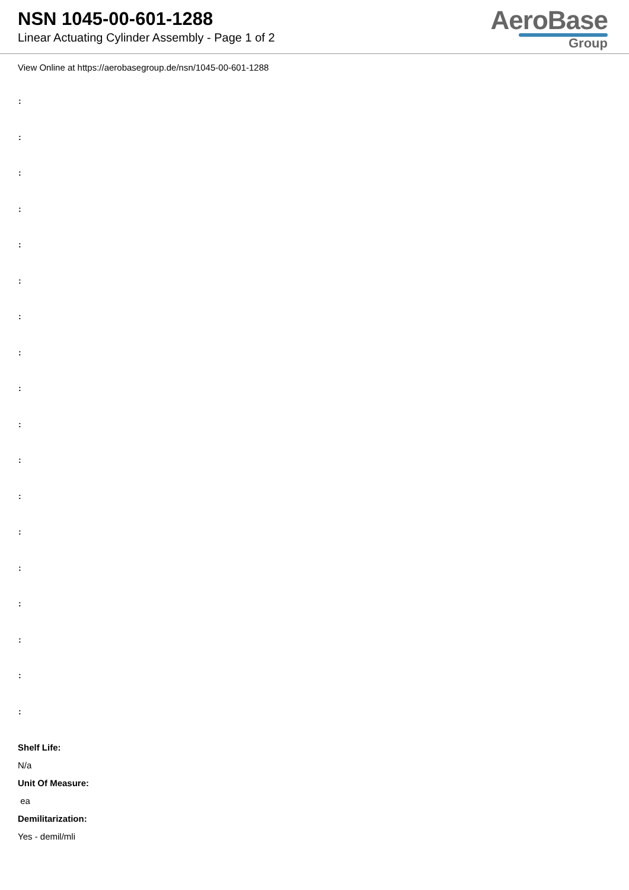NSN 1045-00-601-1288
Linear Actuating Cylinder Assembly - Page 1 of 2
AeroBase
Group
View Online at https://aerobasegroup.de/nsn/1045-00-601-1288
:
:
:
:
:
:
:
:
:
:
:
:
:
:
:
:
:
:
Shelf Life:
N/a
Unit Of Measure:
ea
Demilitarization:
Yes - demil/mli